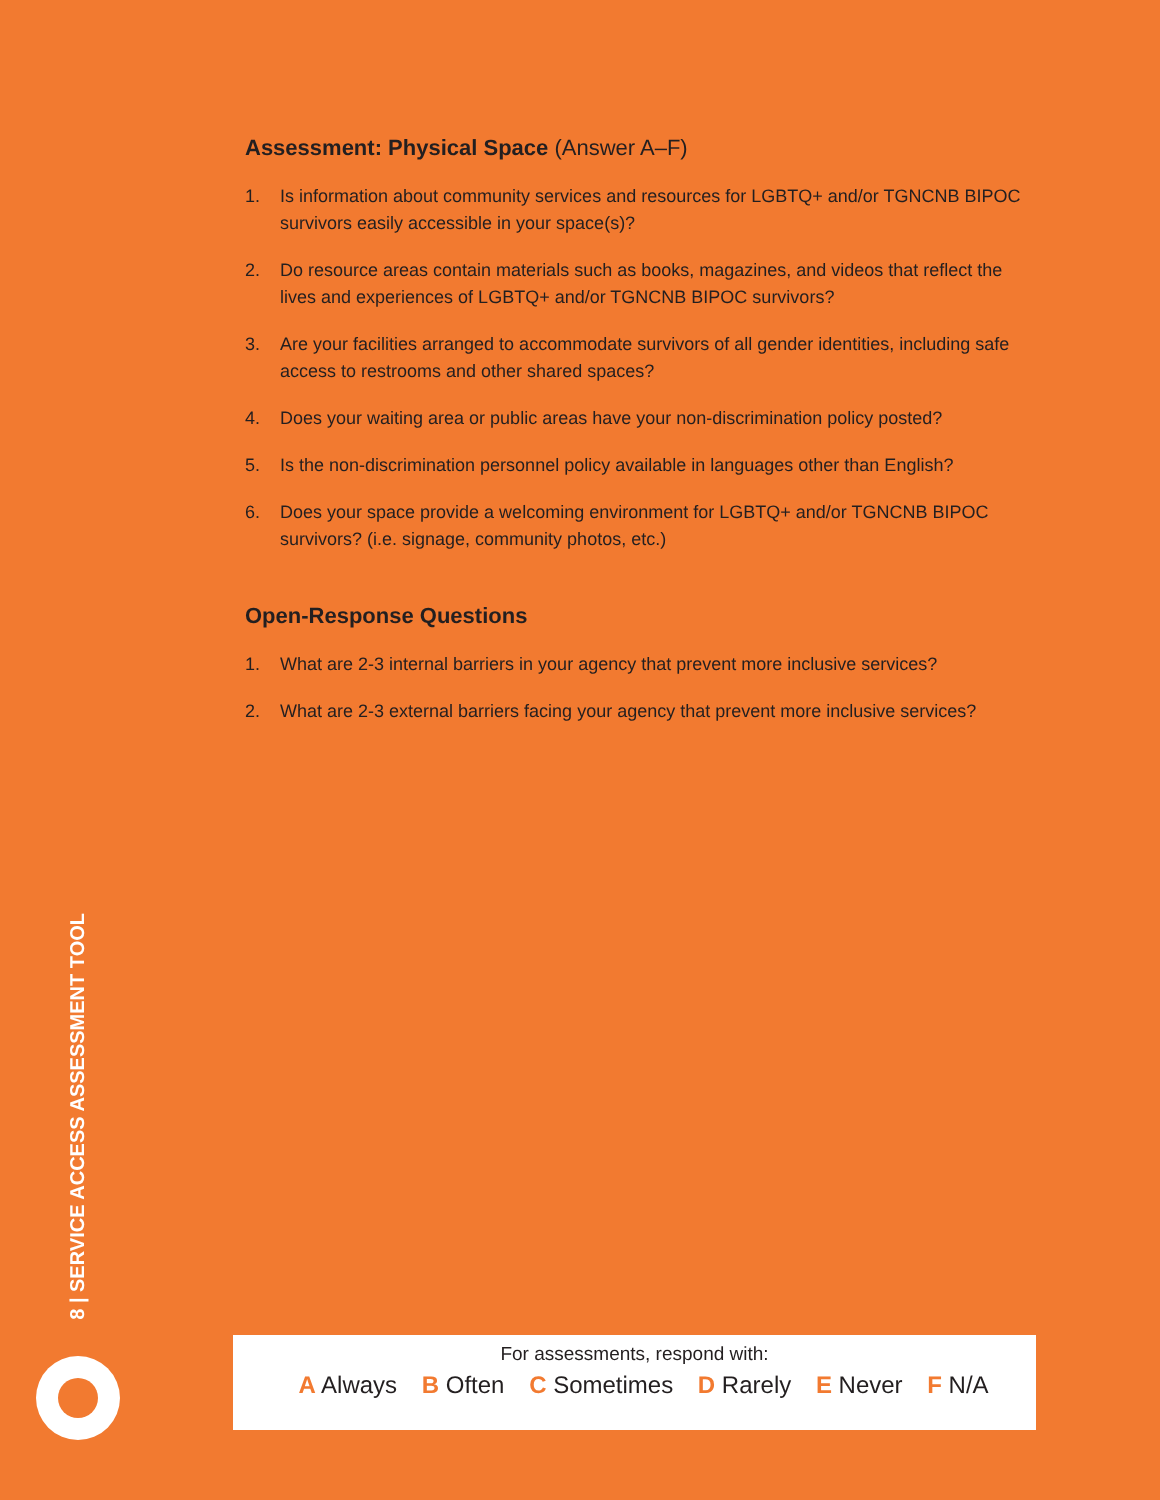Assessment: Physical Space (Answer A–F)
1. Is information about community services and resources for LGBTQ+ and/or TGNCNB BIPOC survivors easily accessible in your space(s)?
2. Do resource areas contain materials such as books, magazines, and videos that reflect the lives and experiences of LGBTQ+ and/or TGNCNB BIPOC survivors?
3. Are your facilities arranged to accommodate survivors of all gender identities, including safe access to restrooms and other shared spaces?
4. Does your waiting area or public areas have your non-discrimination policy posted?
5. Is the non-discrimination personnel policy available in languages other than English?
6. Does your space provide a welcoming environment for LGBTQ+ and/or TGNCNB BIPOC survivors? (i.e. signage, community photos, etc.)
Open-Response Questions
1. What are 2-3 internal barriers in your agency that prevent more inclusive services?
2. What are 2-3 external barriers facing your agency that prevent more inclusive services?
8 | SERVICE ACCESS ASSESSMENT TOOL
For assessments, respond with:
A Always B Often C Sometimes D Rarely E Never F N/A